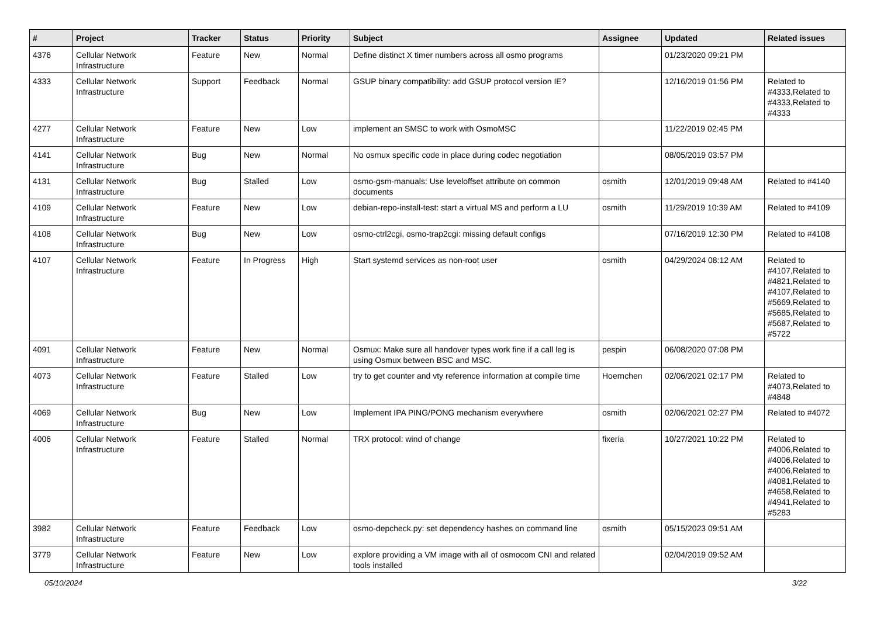| # | Project | Tracker | Status | Priority | Subject | Assignee | Updated | Related issues |
| --- | --- | --- | --- | --- | --- | --- | --- | --- |
| 4376 | Cellular Network Infrastructure | Feature | New | Normal | Define distinct X timer numbers across all osmo programs | | 01/23/2020 09:21 PM | |
| 4333 | Cellular Network Infrastructure | Support | Feedback | Normal | GSUP binary compatibility: add GSUP protocol version IE? | | 12/16/2019 01:56 PM | Related to #4333,Related to #4333,Related to #4333 |
| 4277 | Cellular Network Infrastructure | Feature | New | Low | implement an SMSC to work with OsmoMSC | | 11/22/2019 02:45 PM | |
| 4141 | Cellular Network Infrastructure | Bug | New | Normal | No osmux specific code in place during codec negotiation | | 08/05/2019 03:57 PM | |
| 4131 | Cellular Network Infrastructure | Bug | Stalled | Low | osmo-gsm-manuals: Use leveloffset attribute on common documents | osmith | 12/01/2019 09:48 AM | Related to #4140 |
| 4109 | Cellular Network Infrastructure | Feature | New | Low | debian-repo-install-test: start a virtual MS and perform a LU | osmith | 11/29/2019 10:39 AM | Related to #4109 |
| 4108 | Cellular Network Infrastructure | Bug | New | Low | osmo-ctrl2cgi, osmo-trap2cgi: missing default configs | | 07/16/2019 12:30 PM | Related to #4108 |
| 4107 | Cellular Network Infrastructure | Feature | In Progress | High | Start systemd services as non-root user | osmith | 04/29/2024 08:12 AM | Related to #4107,Related to #4821,Related to #4107,Related to #5669,Related to #5685,Related to #5687,Related to #5722 |
| 4091 | Cellular Network Infrastructure | Feature | New | Normal | Osmux: Make sure all handover types work fine if a call leg is using Osmux between BSC and MSC. | pespin | 06/08/2020 07:08 PM | |
| 4073 | Cellular Network Infrastructure | Feature | Stalled | Low | try to get counter and vty reference information at compile time | Hoernchen | 02/06/2021 02:17 PM | Related to #4073,Related to #4848 |
| 4069 | Cellular Network Infrastructure | Bug | New | Low | Implement IPA PING/PONG mechanism everywhere | osmith | 02/06/2021 02:27 PM | Related to #4072 |
| 4006 | Cellular Network Infrastructure | Feature | Stalled | Normal | TRX protocol: wind of change | fixeria | 10/27/2021 10:22 PM | Related to #4006,Related to #4006,Related to #4006,Related to #4081,Related to #4658,Related to #4941,Related to #5283 |
| 3982 | Cellular Network Infrastructure | Feature | Feedback | Low | osmo-depcheck.py: set dependency hashes on command line | osmith | 05/15/2023 09:51 AM | |
| 3779 | Cellular Network Infrastructure | Feature | New | Low | explore providing a VM image with all of osmocom CNI and related tools installed | | 02/04/2019 09:52 AM | |
05/10/2024 3/22